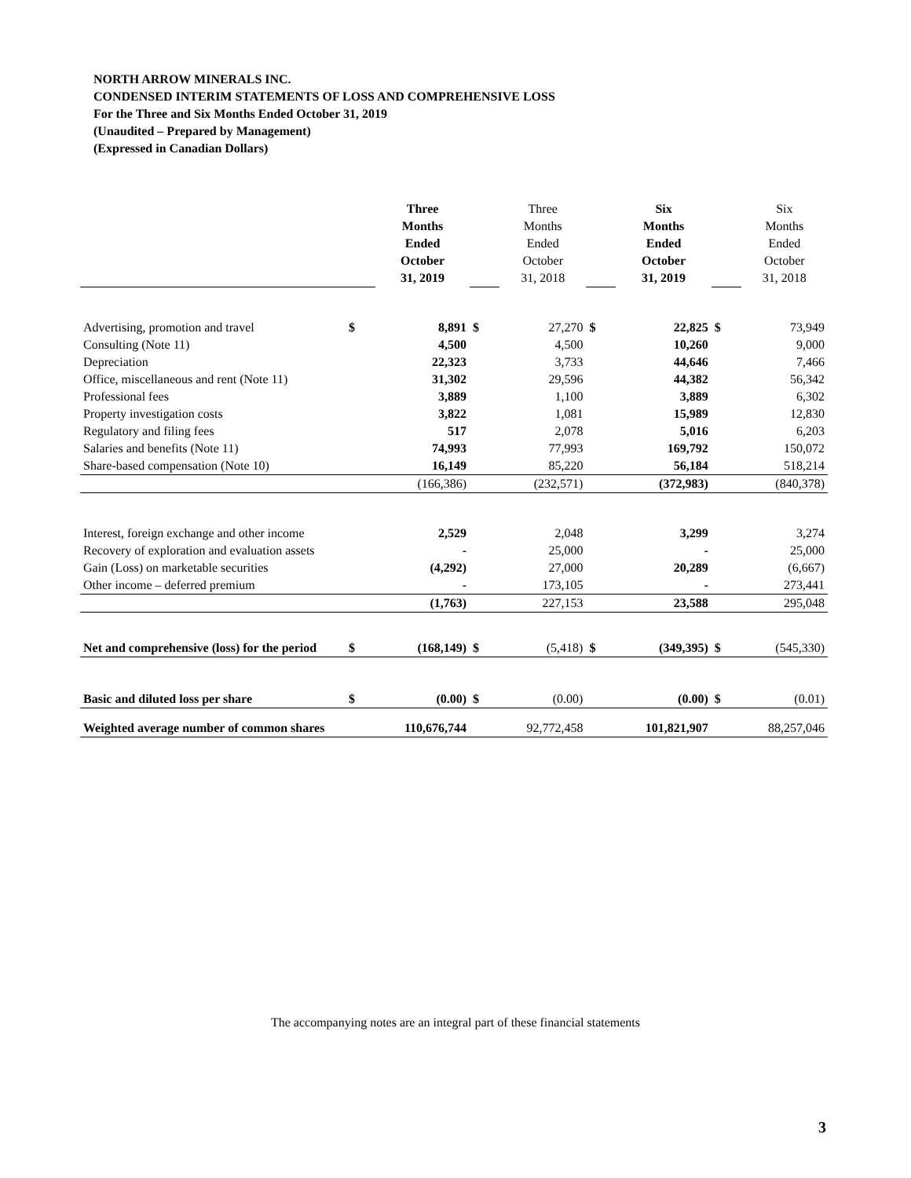NORTH ARROW MINERALS INC.
CONDENSED INTERIM STATEMENTS OF LOSS AND COMPREHENSIVE LOSS
For the Three and Six Months Ended October 31, 2019
(Unaudited – Prepared by Management)
(Expressed in Canadian Dollars)
| | | Three Months Ended October 31, 2019 | | Three Months Ended October 31, 2018 | | Six Months Ended October 31, 2019 | | Six Months Ended October 31, 2018 |
| Advertising, promotion and travel | $ | 8,891 | $ | 27,270 | $ | 22,825 | $ | 73,949 |
| Consulting (Note 11) | | 4,500 | | 4,500 | | 10,260 | | 9,000 |
| Depreciation | | 22,323 | | 3,733 | | 44,646 | | 7,466 |
| Office, miscellaneous and rent (Note 11) | | 31,302 | | 29,596 | | 44,382 | | 56,342 |
| Professional fees | | 3,889 | | 1,100 | | 3,889 | | 6,302 |
| Property investigation costs | | 3,822 | | 1,081 | | 15,989 | | 12,830 |
| Regulatory and filing fees | | 517 | | 2,078 | | 5,016 | | 6,203 |
| Salaries and benefits (Note 11) | | 74,993 | | 77,993 | | 169,792 | | 150,072 |
| Share-based compensation (Note 10) | | 16,149 | | 85,220 | | 56,184 | | 518,214 |
| | | (166,386) | | (232,571) | | (372,983) | | (840,378) |
| Interest, foreign exchange and other income | | 2,529 | | 2,048 | | 3,299 | | 3,274 |
| Recovery of exploration and evaluation assets | | - | | 25,000 | | - | | 25,000 |
| Gain (Loss) on marketable securities | | (4,292) | | 27,000 | | 20,289 | | (6,667) |
| Other income – deferred premium | | - | | 173,105 | | - | | 273,441 |
| | | (1,763) | | 227,153 | | 23,588 | | 295,048 |
| Net and comprehensive (loss) for the period | $ | (168,149) | $ | (5,418) | $ | (349,395) | $ | (545,330) |
| Basic and diluted loss per share | $ | (0.00) | $ | (0.00) | | (0.00) | $ | (0.01) |
| Weighted average number of common shares | | 110,676,744 | | 92,772,458 | | 101,821,907 | | 88,257,046 |
The accompanying notes are an integral part of these financial statements
3